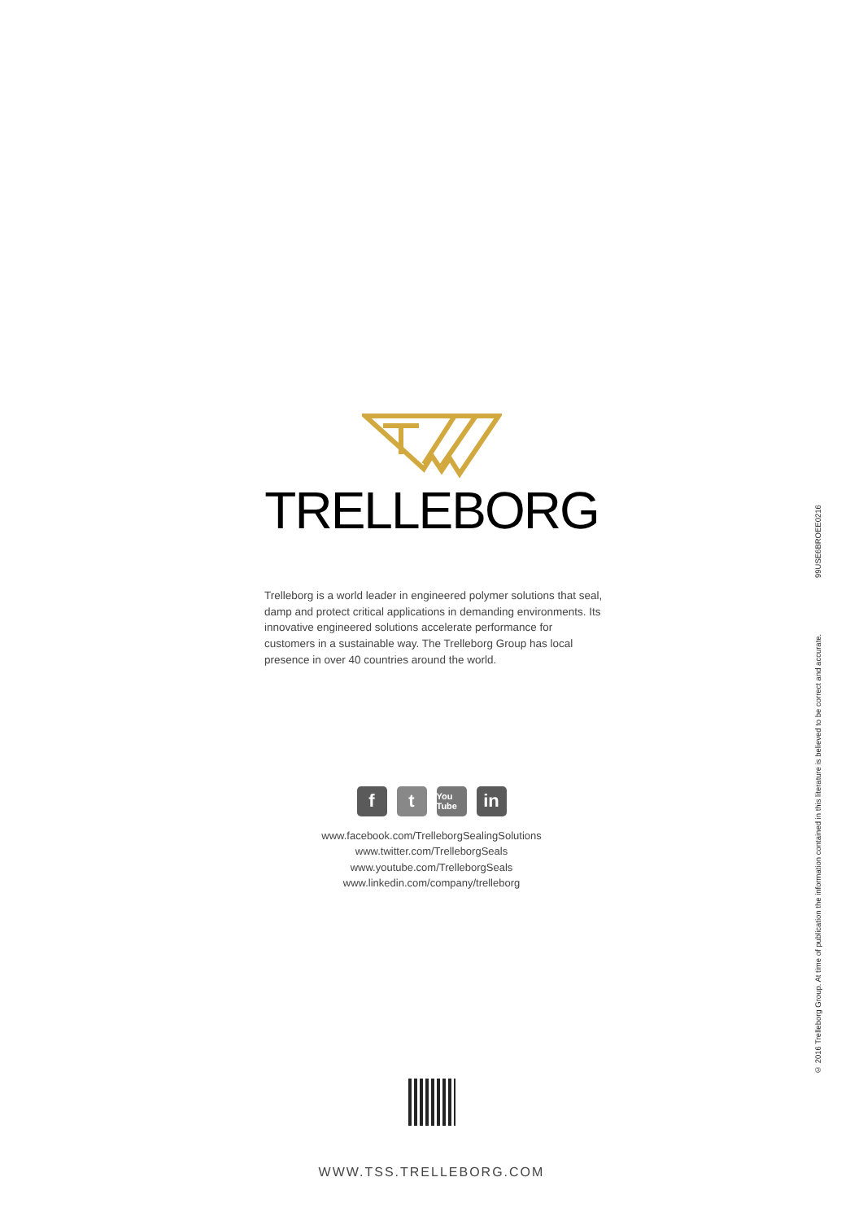TRELLEBORG
Trelleborg is a world leader in engineered polymer solutions that seal, damp and protect critical applications in demanding environments. Its innovative engineered solutions accelerate performance for customers in a sustainable way. The Trelleborg Group has local presence in over 40 countries around the world.
f t
You Tube
in
www.facebook.com/TrelleborgSealingSolutions
www.twitter.com/TrelleborgSeals
www.youtube.com/TrelleborgSeals
www.linkedin.com/company/trelleborg
WWW.TSS.TRELLEBORG.COM
© 2016 Trelleborg Group. At time of publication the information contained in this literature is believed to be correct and accurate. 99USE6BROEE0216